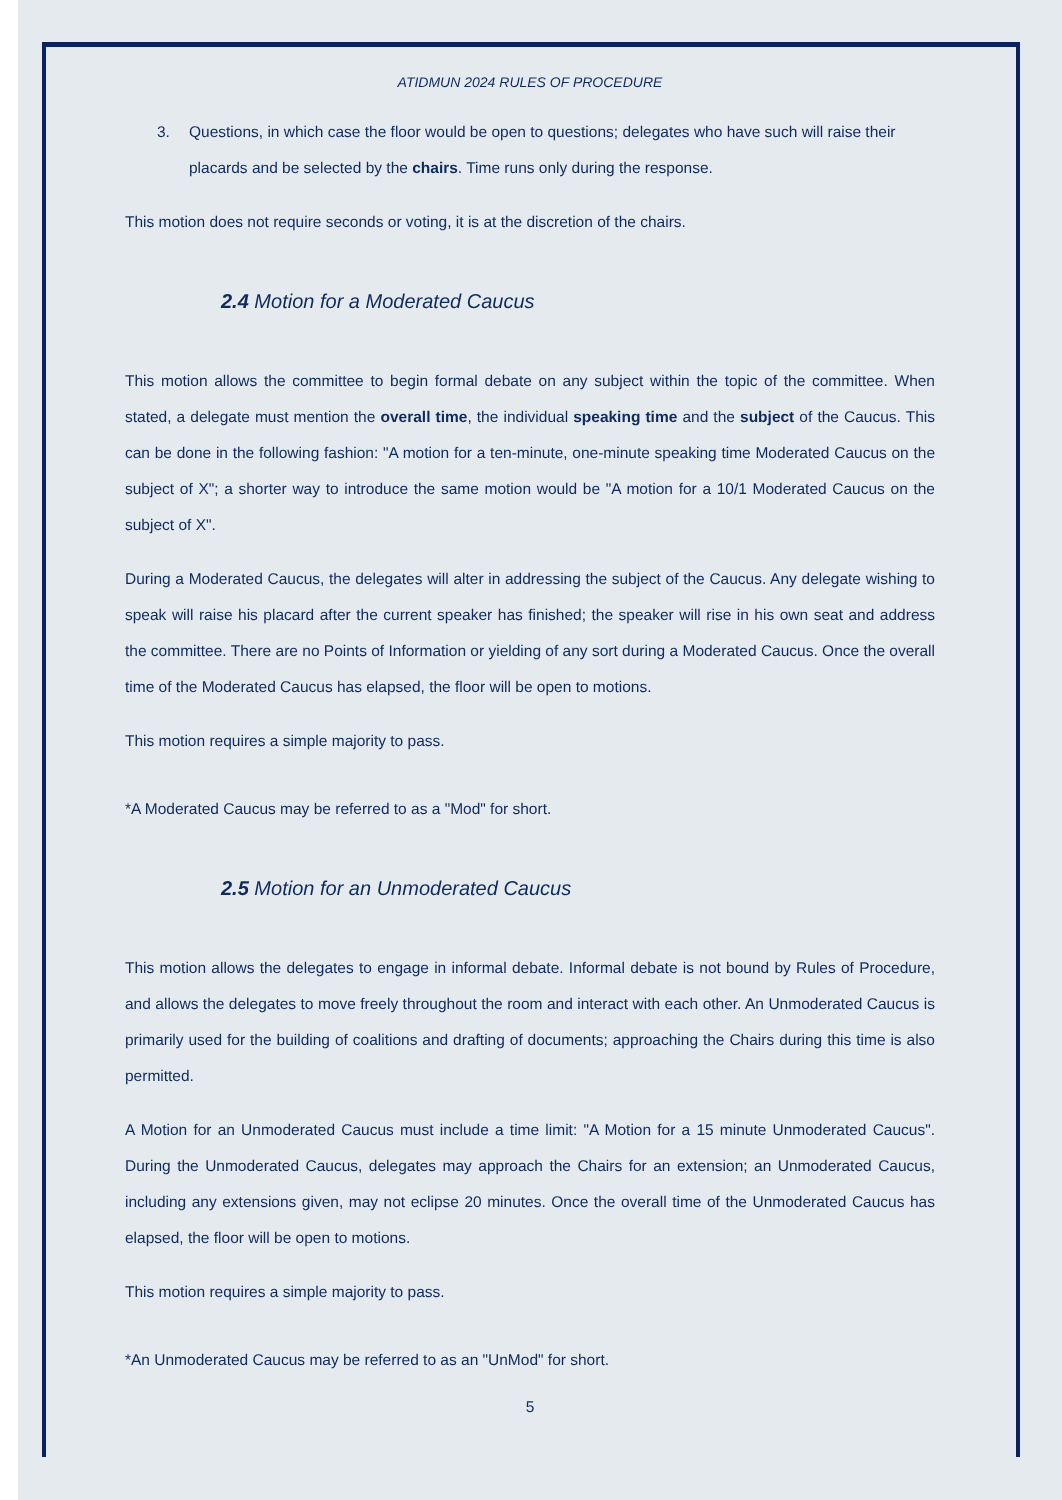ATIDMUN 2024 RULES OF PROCEDURE
3. Questions, in which case the floor would be open to questions; delegates who have such will raise their placards and be selected by the chairs. Time runs only during the response.
This motion does not require seconds or voting, it is at the discretion of the chairs.
2.4 Motion for a Moderated Caucus
This motion allows the committee to begin formal debate on any subject within the topic of the committee. When stated, a delegate must mention the overall time, the individual speaking time and the subject of the Caucus. This can be done in the following fashion: "A motion for a ten-minute, one-minute speaking time Moderated Caucus on the subject of X"; a shorter way to introduce the same motion would be "A motion for a 10/1 Moderated Caucus on the subject of X".
During a Moderated Caucus, the delegates will alter in addressing the subject of the Caucus. Any delegate wishing to speak will raise his placard after the current speaker has finished; the speaker will rise in his own seat and address the committee. There are no Points of Information or yielding of any sort during a Moderated Caucus. Once the overall time of the Moderated Caucus has elapsed, the floor will be open to motions.
This motion requires a simple majority to pass.
*A Moderated Caucus may be referred to as a "Mod" for short.
2.5 Motion for an Unmoderated Caucus
This motion allows the delegates to engage in informal debate. Informal debate is not bound by Rules of Procedure, and allows the delegates to move freely throughout the room and interact with each other. An Unmoderated Caucus is primarily used for the building of coalitions and drafting of documents; approaching the Chairs during this time is also permitted.
A Motion for an Unmoderated Caucus must include a time limit: "A Motion for a 15 minute Unmoderated Caucus". During the Unmoderated Caucus, delegates may approach the Chairs for an extension; an Unmoderated Caucus, including any extensions given, may not eclipse 20 minutes. Once the overall time of the Unmoderated Caucus has elapsed, the floor will be open to motions.
This motion requires a simple majority to pass.
*An Unmoderated Caucus may be referred to as an "UnMod" for short.
5